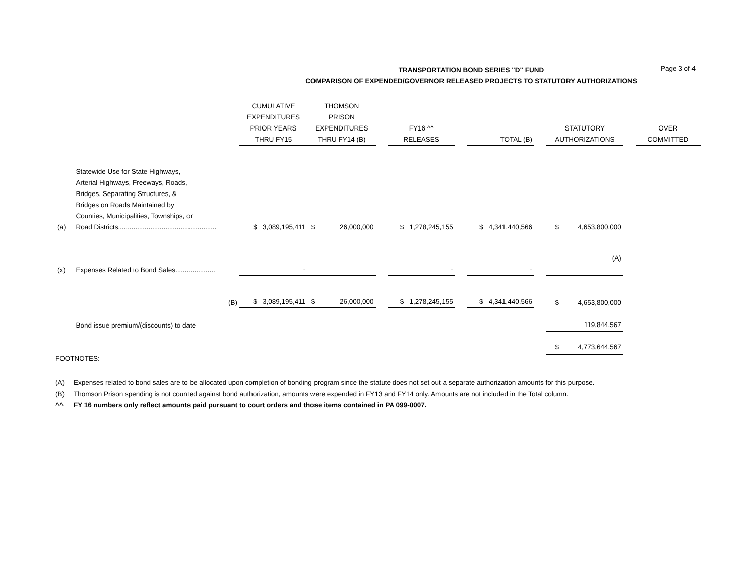Page 3 of 4
TRANSPORTATION BOND SERIES "D" FUND
COMPARISON OF EXPENDED/GOVERNOR RELEASED PROJECTS TO STATUTORY AUTHORIZATIONS
| | | CUMULATIVE EXPENDITURES PRIOR YEARS THRU FY15 | THOMSON PRISON EXPENDITURES THRU FY14 (B) | | FY16 ^^ RELEASES | | TOTAL (B) | | STATUTORY AUTHORIZATIONS | | OVER COMMITTED |
| --- | --- | --- | --- | --- | --- | --- | --- | --- | --- | --- | --- |
| (a) | Statewide Use for State Highways, Arterial Highways, Freeways, Roads, Bridges, Separating Structures, & Bridges on Roads Maintained by Counties, Municipalities, Townships, or Road Districts.................................................... | $ 3,089,195,411 | $ 26,000,000 | | $ 1,278,245,155 | | $ 4,341,440,566 | | $ 4,653,800,000 | | |
| (x) | Expenses Related to Bond Sales..................... | - | | | - | | - | | (A) | | |
| | (B) | $ 3,089,195,411 | $ 26,000,000 | | $ 1,278,245,155 | | $ 4,341,440,566 | | $ 4,653,800,000 | | |
| | Bond issue premium/(discounts) to date | | | | | | | | 119,844,567 | | |
| | | | | | | | | | $ 4,773,644,567 | | |
FOOTNOTES:
(A) Expenses related to bond sales are to be allocated upon completion of bonding program since the statute does not set out a separate authorization amounts for this purpose.
(B) Thomson Prison spending is not counted against bond authorization, amounts were expended in FY13 and FY14 only. Amounts are not included in the Total column.
^^ FY 16 numbers only reflect amounts paid pursuant to court orders and those items contained in PA 099-0007.